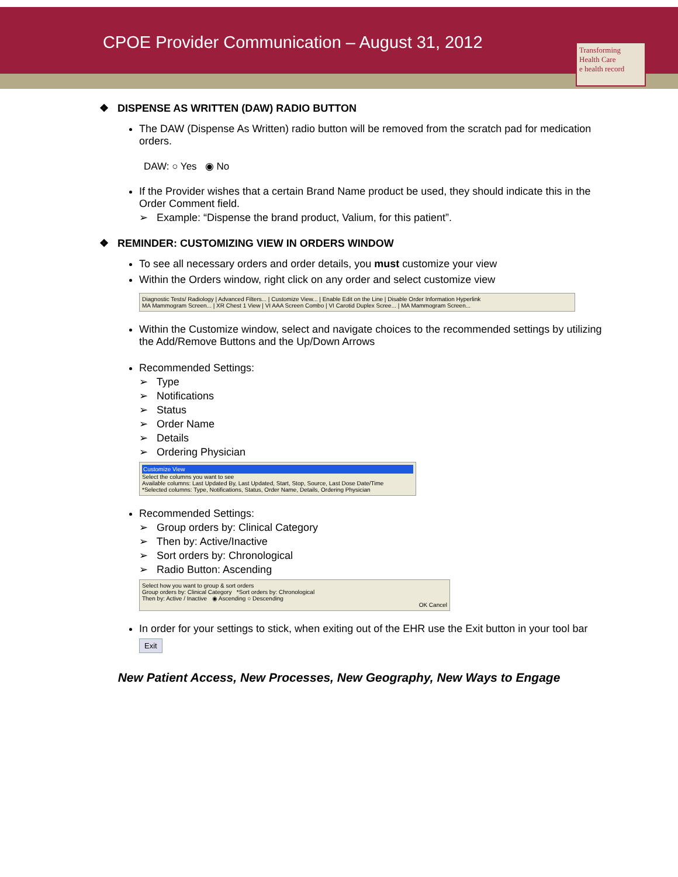CPOE Provider Communication – August 31, 2012
Transforming Health Care
e health record
❖ DISPENSE AS WRITTEN (DAW) RADIO BUTTON
The DAW (Dispense As Written) radio button will be removed from the scratch pad for medication orders.
DAW: ○ Yes ◉ No
If the Provider wishes that a certain Brand Name product be used, they should indicate this in the Order Comment field.
➢ Example: “Dispense the brand product, Valium, for this patient”.
❖ REMINDER: CUSTOMIZING VIEW IN ORDERS WINDOW
To see all necessary orders and order details, you must customize your view
Within the Orders window, right click on any order and select customize view
Diagnostic Tests/ Radiology | Advanced Filters... | Customize View... | Enable Edit on the Line | Disable Order Information Hyperlink
MA Mammogram Screen... | XR Chest 1 View | VI AAA Screen Combo | VI Carotid Duplex Scree... | MA Mammogram Screen...
Within the Customize window, select and navigate choices to the recommended settings by utilizing the Add/Remove Buttons and the Up/Down Arrows
Recommended Settings:
➢ Type
➢ Notifications
➢ Status
➢ Order Name
➢ Details
➢ Ordering Physician
Customize View
Select the columns you want to see
Available columns: Last Updated By, Last Updated, Start, Stop, Source, Last Dose Date/Time
*Selected columns: Type, Notifications, Status, Order Name, Details, Ordering Physician
Recommended Settings:
➢ Group orders by: Clinical Category
➢ Then by: Active/Inactive
➢ Sort orders by: Chronological
➢ Radio Button: Ascending
Select how you want to group & sort orders
Group orders by: Clinical Category *Sort orders by: Chronological
Then by: Active / Inactive ◉ Ascending ○ Descending
OK Cancel
In order for your settings to stick, when exiting out of the EHR use the Exit button in your tool bar
Exit
New Patient Access, New Processes, New Geography, New Ways to Engage